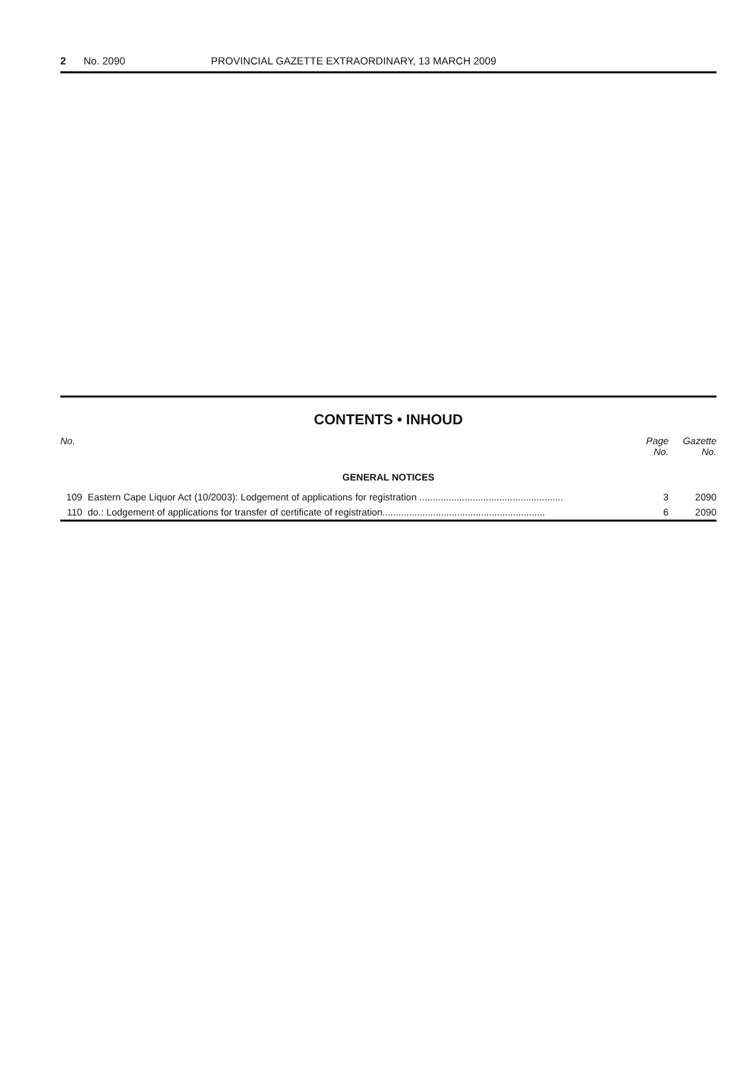2 No. 2090 PROVINCIAL GAZETTE EXTRAORDINARY, 13 MARCH 2009
CONTENTS • INHOUD
| No. | | Page No. | Gazette No. |
| --- | --- | --- | --- |
| GENERAL NOTICES | | | |
| 109 | Eastern Cape Liquor Act (10/2003): Lodgement of applications for registration ...................................................... | 3 | 2090 |
| 110 | do.: Lodgement of applications for transfer of certificate of registration............................................................. | 6 | 2090 |